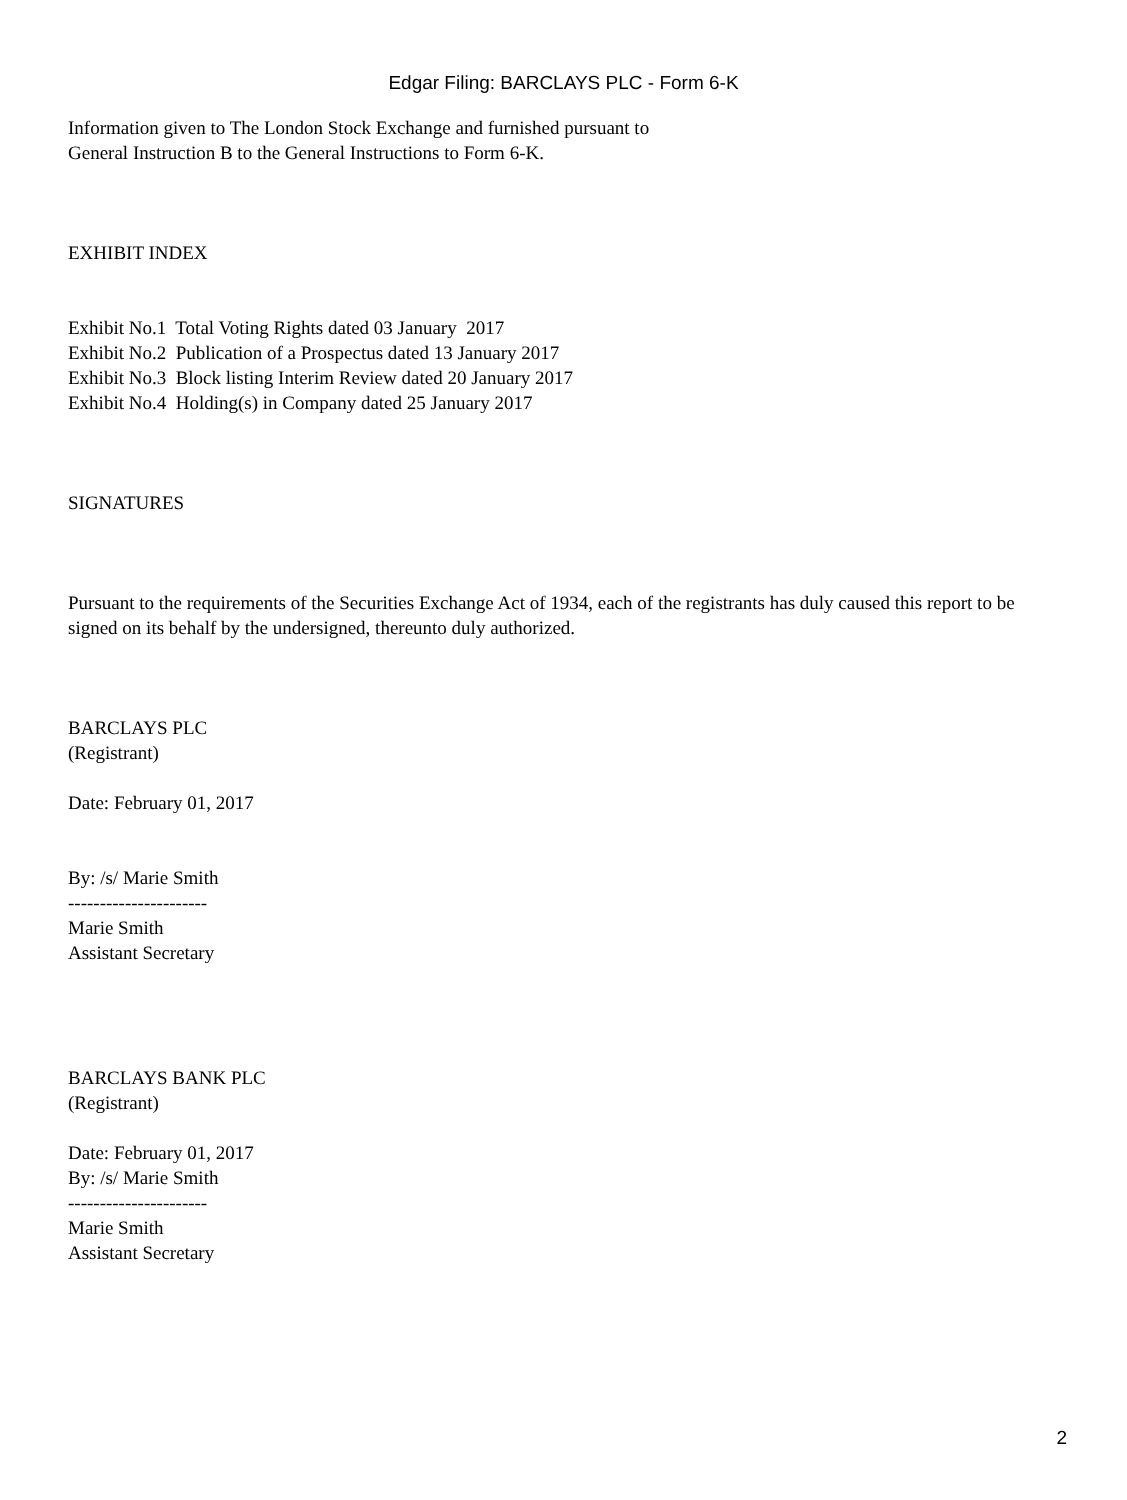Edgar Filing: BARCLAYS PLC - Form 6-K
Information given to The London Stock Exchange and furnished pursuant to
General Instruction B to the General Instructions to Form 6-K.
EXHIBIT INDEX
Exhibit No.1 Total Voting Rights dated 03 January 2017
Exhibit No.2 Publication of a Prospectus dated 13 January 2017
Exhibit No.3 Block listing Interim Review dated 20 January 2017
Exhibit No.4 Holding(s) in Company dated 25 January 2017
SIGNATURES
Pursuant to the requirements of the Securities Exchange Act of 1934, each of the registrants has duly caused this report to be signed on its behalf by the undersigned, thereunto duly authorized.
BARCLAYS PLC
(Registrant)
Date: February 01, 2017
By: /s/ Marie Smith
----------------------
Marie Smith
Assistant Secretary
BARCLAYS BANK PLC
(Registrant)
Date: February 01, 2017
By: /s/ Marie Smith
----------------------
Marie Smith
Assistant Secretary
2